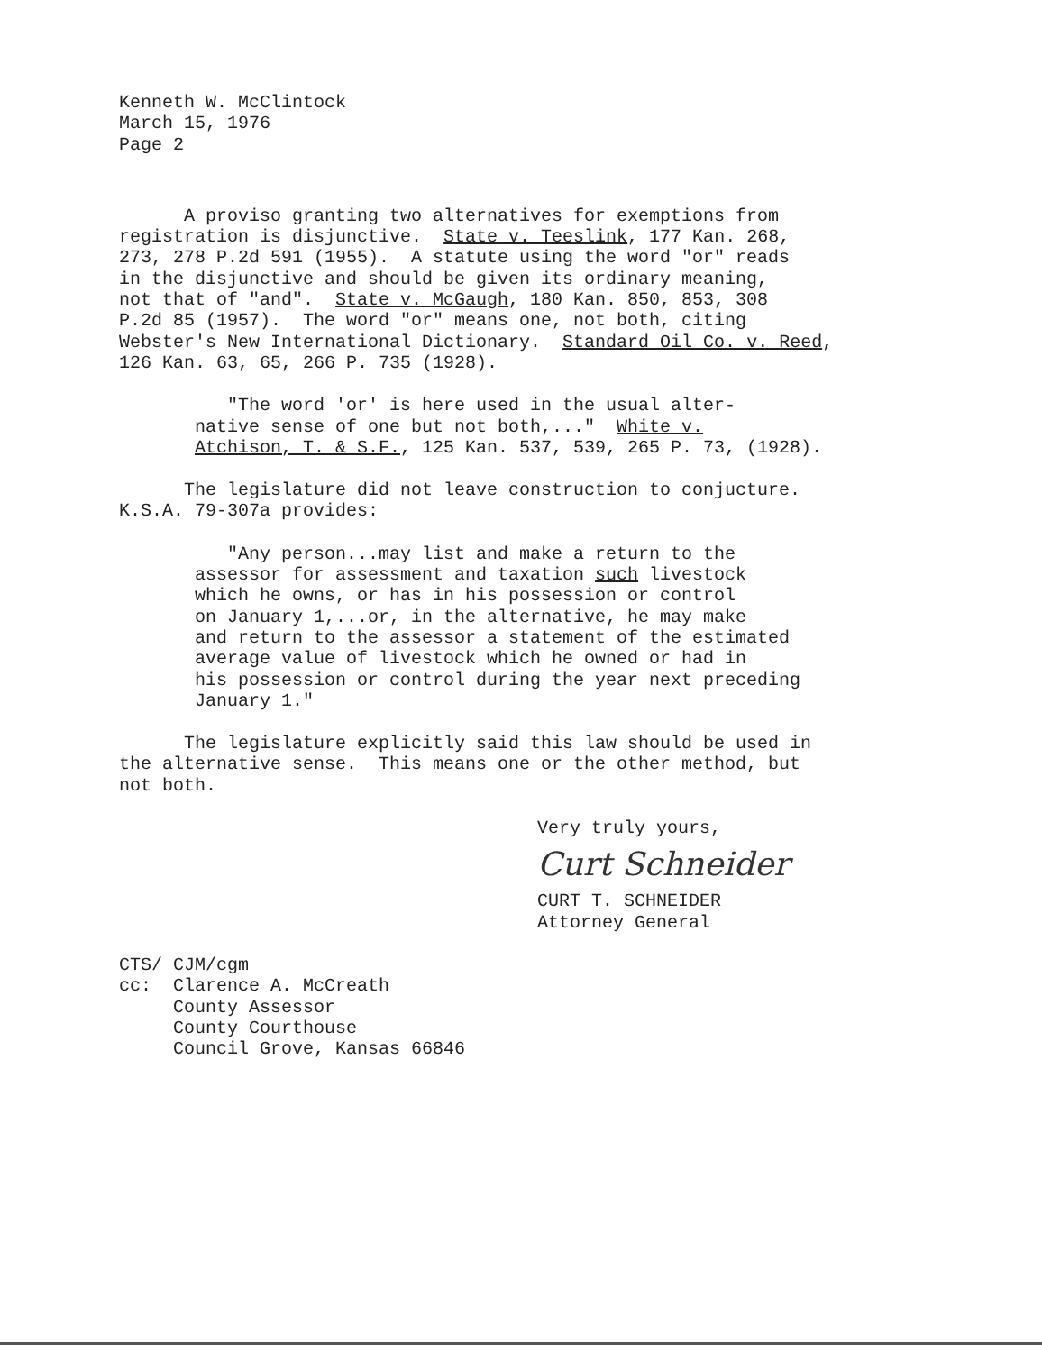Kenneth W. McClintock March 15, 1976 Page 2
A proviso granting two alternatives for exemptions from registration is disjunctive. State v. Teeslink, 177 Kan. 268, 273, 278 P.2d 591 (1955). A statute using the word "or" reads in the disjunctive and should be given its ordinary meaning, not that of "and". State v. McGaugh, 180 Kan. 850, 853, 308 P.2d 85 (1957). The word "or" means one, not both, citing Webster's New International Dictionary. Standard Oil Co. v. Reed, 126 Kan. 63, 65, 266 P. 735 (1928).
"The word 'or' is here used in the usual alter- native sense of one but not both,..." White v. Atchison, T. & S.F., 125 Kan. 537, 539, 265 P. 73, (1928).
The legislature did not leave construction to conjucture. K.S.A. 79-307a provides:
"Any person...may list and make a return to the assessor for assessment and taxation such livestock which he owns, or has in his possession or control on January 1,...or, in the alternative, he may make and return to the assessor a statement of the estimated average value of livestock which he owned or had in his possession or control during the year next preceding January 1."
The legislature explicitly said this law should be used in the alternative sense. This means one or the other method, but not both.
Very truly yours,
Curt Schneider
CURT T. SCHNEIDER Attorney General
CTS/ CJM/cgm cc: Clarence A. McCreath County Assessor County Courthouse Council Grove, Kansas 66846